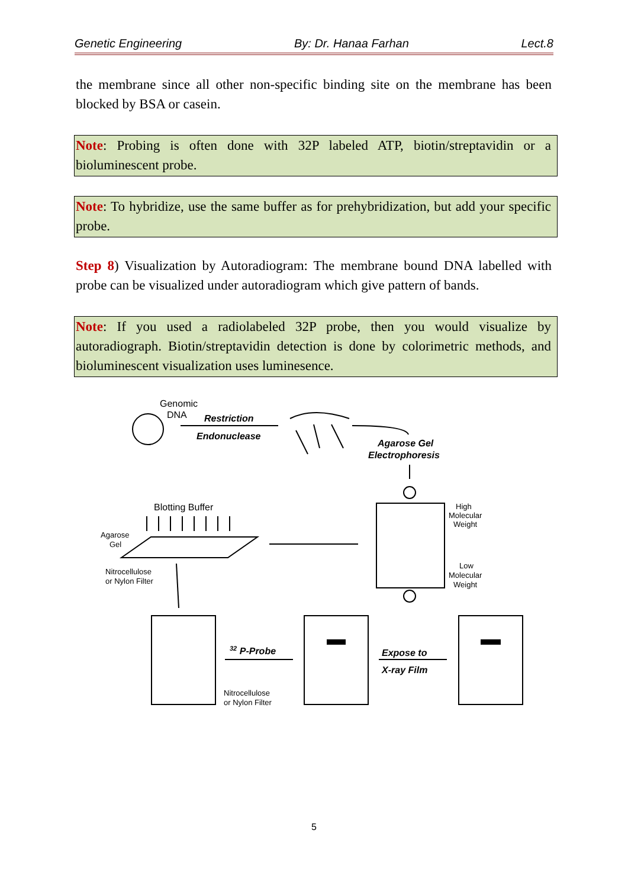Genetic Engineering By: Dr. Hanaa Farhan Lect.8
the membrane since all other non-specific binding site on the membrane has been blocked by BSA or casein.
Note: Probing is often done with 32P labeled ATP, biotin/streptavidin or a bioluminescent probe.
Note: To hybridize, use the same buffer as for prehybridization, but add your specific probe.
Step 8) Visualization by Autoradiogram: The membrane bound DNA labelled with probe can be visualized under autoradiogram which give pattern of bands.
Note: If you used a radiolabeled 32P probe, then you would visualize by autoradiograph. Biotin/streptavidin detection is done by colorimetric methods, and bioluminescent visualization uses luminesence.
Genomic
DNA
Restriction
Endonuclease
Agarose Gel
Electrophoresis
Blotting Buffer
High
Molecular
Weight
Low
Molecular
Weight
Agarose
Gel
Nitrocellulose
or Nylon Filter
32 P-Probe
Nitrocellulose
or Nylon Filter
Expose to
X-ray Film
5